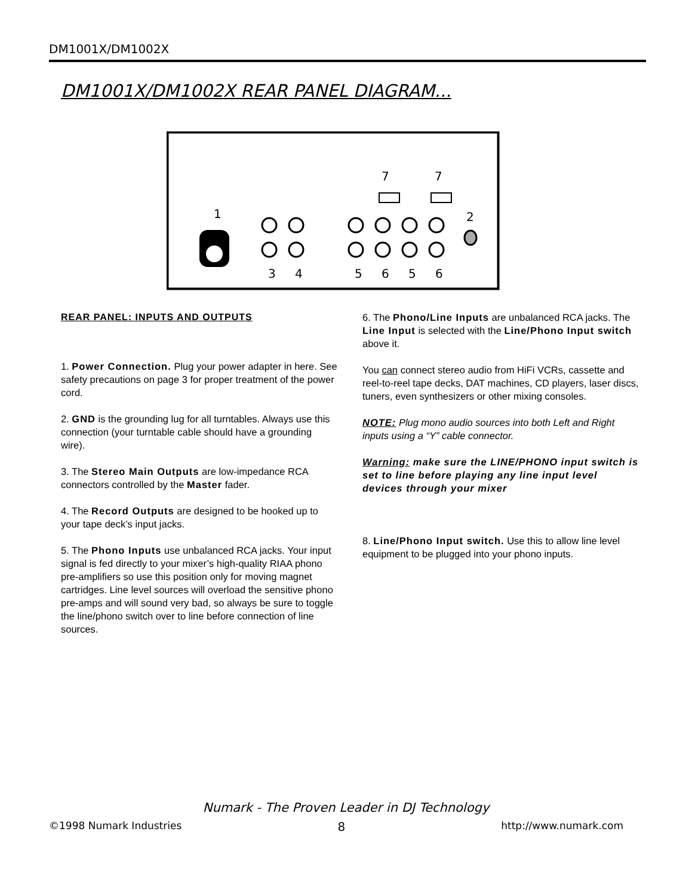DM1001X/DM1002X
DM1001X/DM1002X REAR PANEL DIAGRAM...
7
7
1
2
3
4
5
6
5
6
REAR PANEL: INPUTS AND OUTPUTS
1. Power Connection. Plug your power adapter in here. See safety precautions on page 3 for proper treatment of the power cord.
2. GND is the grounding lug for all turntables. Always use this connection (your turntable cable should have a grounding wire).
3. The Stereo Main Outputs are low-impedance RCA connectors controlled by the Master fader.
4. The Record Outputs are designed to be hooked up to your tape deck’s input jacks.
5. The Phono Inputs use unbalanced RCA jacks. Your input signal is fed directly to your mixer’s high-quality RIAA phono pre-amplifiers so use this position only for moving magnet cartridges. Line level sources will overload the sensitive phono pre-amps and will sound very bad, so always be sure to toggle the line/phono switch over to line before connection of line sources.
6. The Phono/Line Inputs are unbalanced RCA jacks. The Line Input is selected with the Line/Phono Input switch above it.
You can connect stereo audio from HiFi VCRs, cassette and reel-to-reel tape decks, DAT machines, CD players, laser discs, tuners, even synthesizers or other mixing consoles.
NOTE: Plug mono audio sources into both Left and Right inputs using a “Y” cable connector.
Warning: make sure the LINE/PHONO input switch is set to line before playing any line input level devices through your mixer
8. Line/Phono Input switch. Use this to allow line level equipment to be plugged into your phono inputs.
Numark - The Proven Leader in DJ Technology
©1998 Numark Industries 8 http://www.numark.com